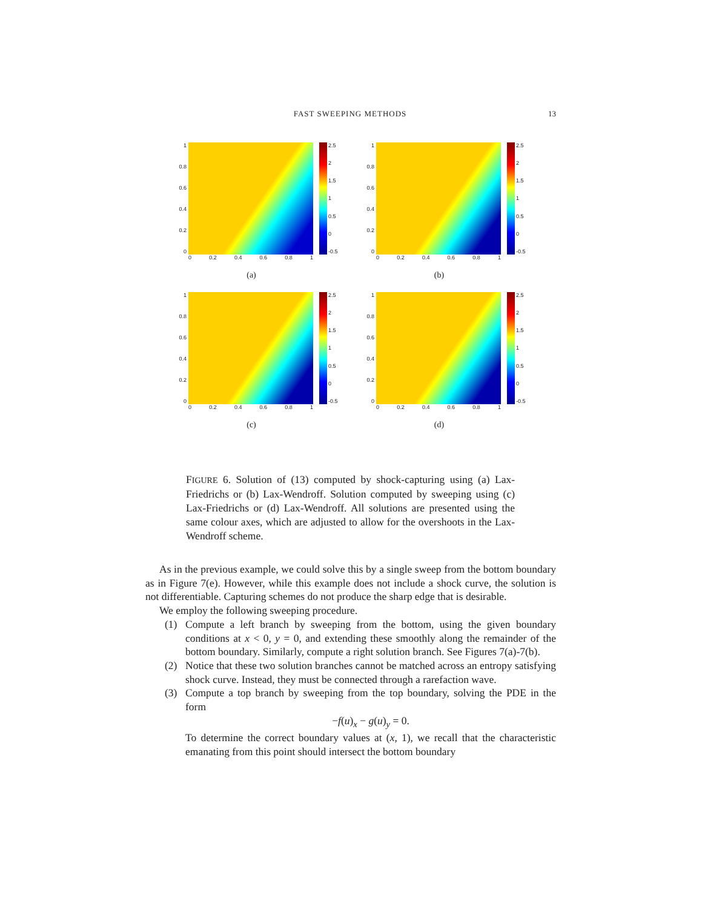FAST SWEEPING METHODS
13
1
0.8
0.6
0.4
0.2
0
2.5
2
1.5
1
0.5
0
-0.5
0 0.2 0.4 0.6 0.8 1
(a)
1
0.8
0.6
0.4
0.2
0
2.5
2
1.5
1
0.5
0
-0.5
0 0.2 0.4 0.6 0.8 1
(b)
1
0.8
0.6
0.4
0.2
0
2.5
2
1.5
1
0.5
0
-0.5
0 0.2 0.4 0.6 0.8 1
(c)
1
0.8
0.6
0.4
0.2
0
2.5
2
1.5
1
0.5
0
-0.5
0 0.2 0.4 0.6 0.8 1
(d)
FIGURE 6. Solution of (13) computed by shock-capturing using (a) Lax-Friedrichs or (b) Lax-Wendroff. Solution computed by sweeping using (c) Lax-Friedrichs or (d) Lax-Wendroff. All solutions are presented using the same colour axes, which are adjusted to allow for the overshoots in the Lax-Wendroff scheme.
As in the previous example, we could solve this by a single sweep from the bottom boundary as in Figure 7(e). However, while this example does not include a shock curve, the solution is not differentiable. Capturing schemes do not produce the sharp edge that is desirable.
We employ the following sweeping procedure.
(1) Compute a left branch by sweeping from the bottom, using the given boundary conditions at x < 0, y = 0, and extending these smoothly along the remainder of the bottom boundary. Similarly, compute a right solution branch. See Figures 7(a)-7(b).
(2) Notice that these two solution branches cannot be matched across an entropy satisfying shock curve. Instead, they must be connected through a rarefaction wave.
(3) Compute a top branch by sweeping from the top boundary, solving the PDE in the form
−f(u)<sub>x</sub> − g(u)<sub>y</sub> = 0.
To determine the correct boundary values at (x, 1), we recall that the characteristic emanating from this point should intersect the bottom boundary